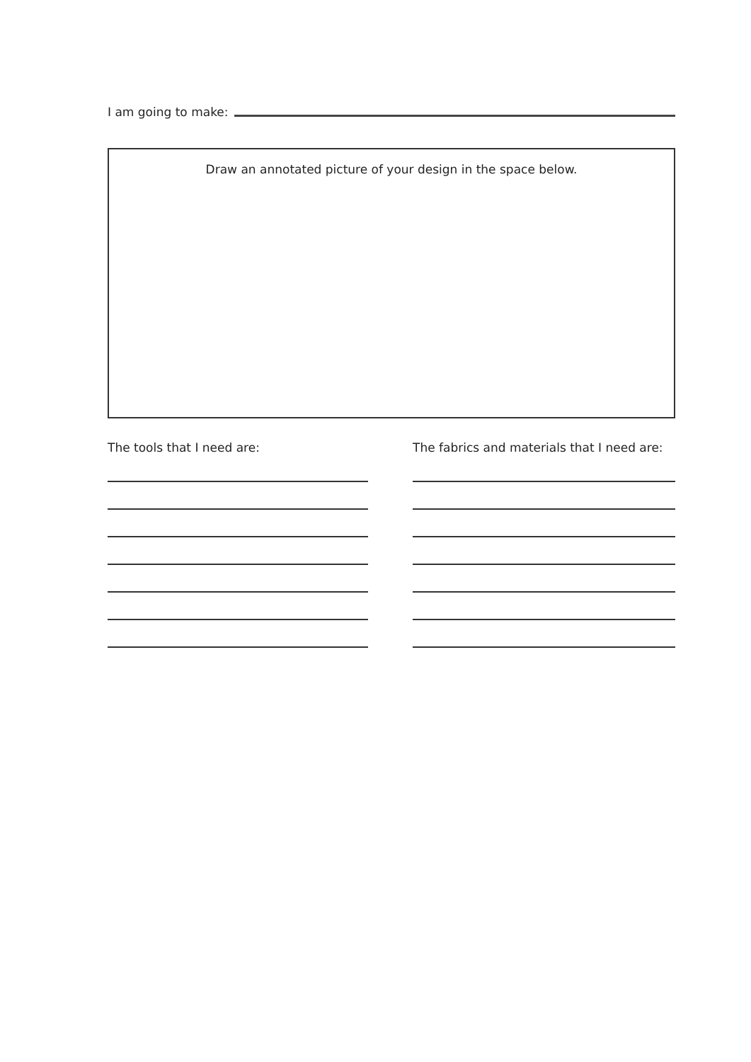I am going to make:
Draw an annotated picture of your design in the space below.
The tools that I need are:
The fabrics and materials that I need are: